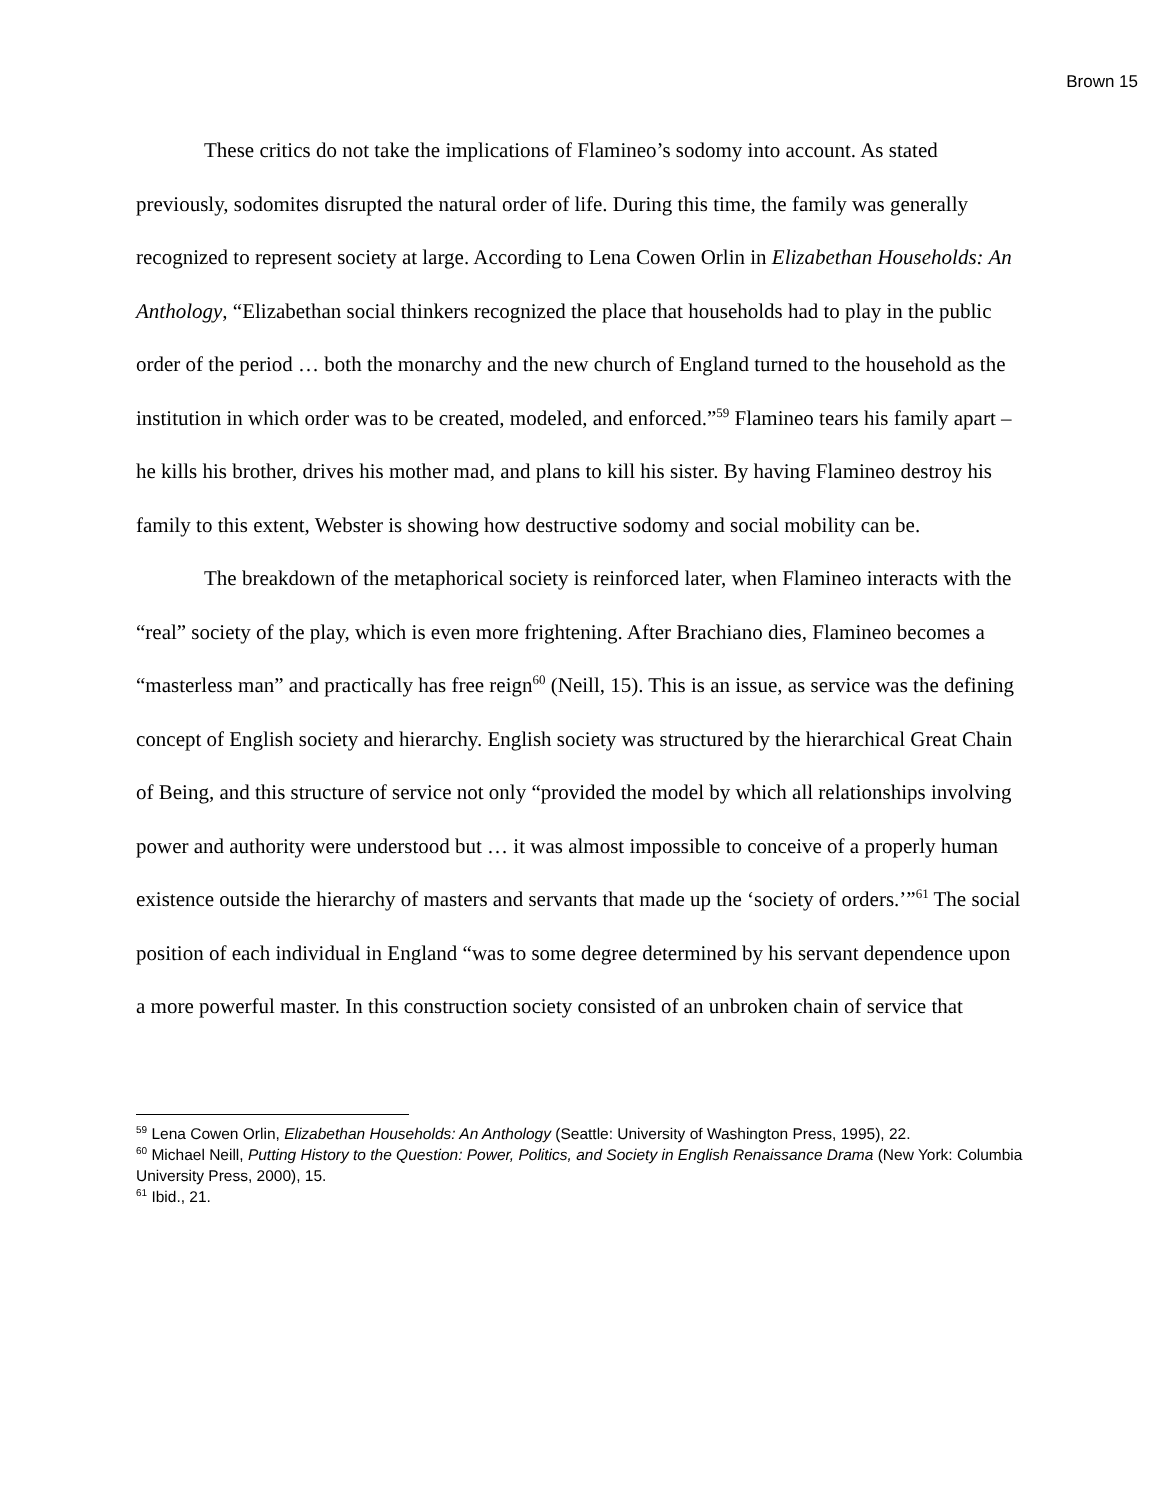Brown 15
These critics do not take the implications of Flamineo’s sodomy into account. As stated previously, sodomites disrupted the natural order of life. During this time, the family was generally recognized to represent society at large. According to Lena Cowen Orlin in Elizabethan Households: An Anthology, “Elizabethan social thinkers recognized the place that households had to play in the public order of the period … both the monarchy and the new church of England turned to the household as the institution in which order was to be created, modeled, and enforced.”<sup>59</sup> Flamineo tears his family apart – he kills his brother, drives his mother mad, and plans to kill his sister. By having Flamineo destroy his family to this extent, Webster is showing how destructive sodomy and social mobility can be.
The breakdown of the metaphorical society is reinforced later, when Flamineo interacts with the “real” society of the play, which is even more frightening. After Brachiano dies, Flamineo becomes a “masterless man” and practically has free reign<sup>60</sup> (Neill, 15). This is an issue, as service was the defining concept of English society and hierarchy. English society was structured by the hierarchical Great Chain of Being, and this structure of service not only “provided the model by which all relationships involving power and authority were understood but … it was almost impossible to conceive of a properly human existence outside the hierarchy of masters and servants that made up the ‘society of orders.’”<sup>61</sup> The social position of each individual in England “was to some degree determined by his servant dependence upon a more powerful master. In this construction society consisted of an unbroken chain of service that
<sup>59</sup> Lena Cowen Orlin, Elizabethan Households: An Anthology (Seattle: University of Washington Press, 1995), 22.
<sup>60</sup> Michael Neill, Putting History to the Question: Power, Politics, and Society in English Renaissance Drama (New York: Columbia University Press, 2000), 15.
<sup>61</sup> Ibid., 21.